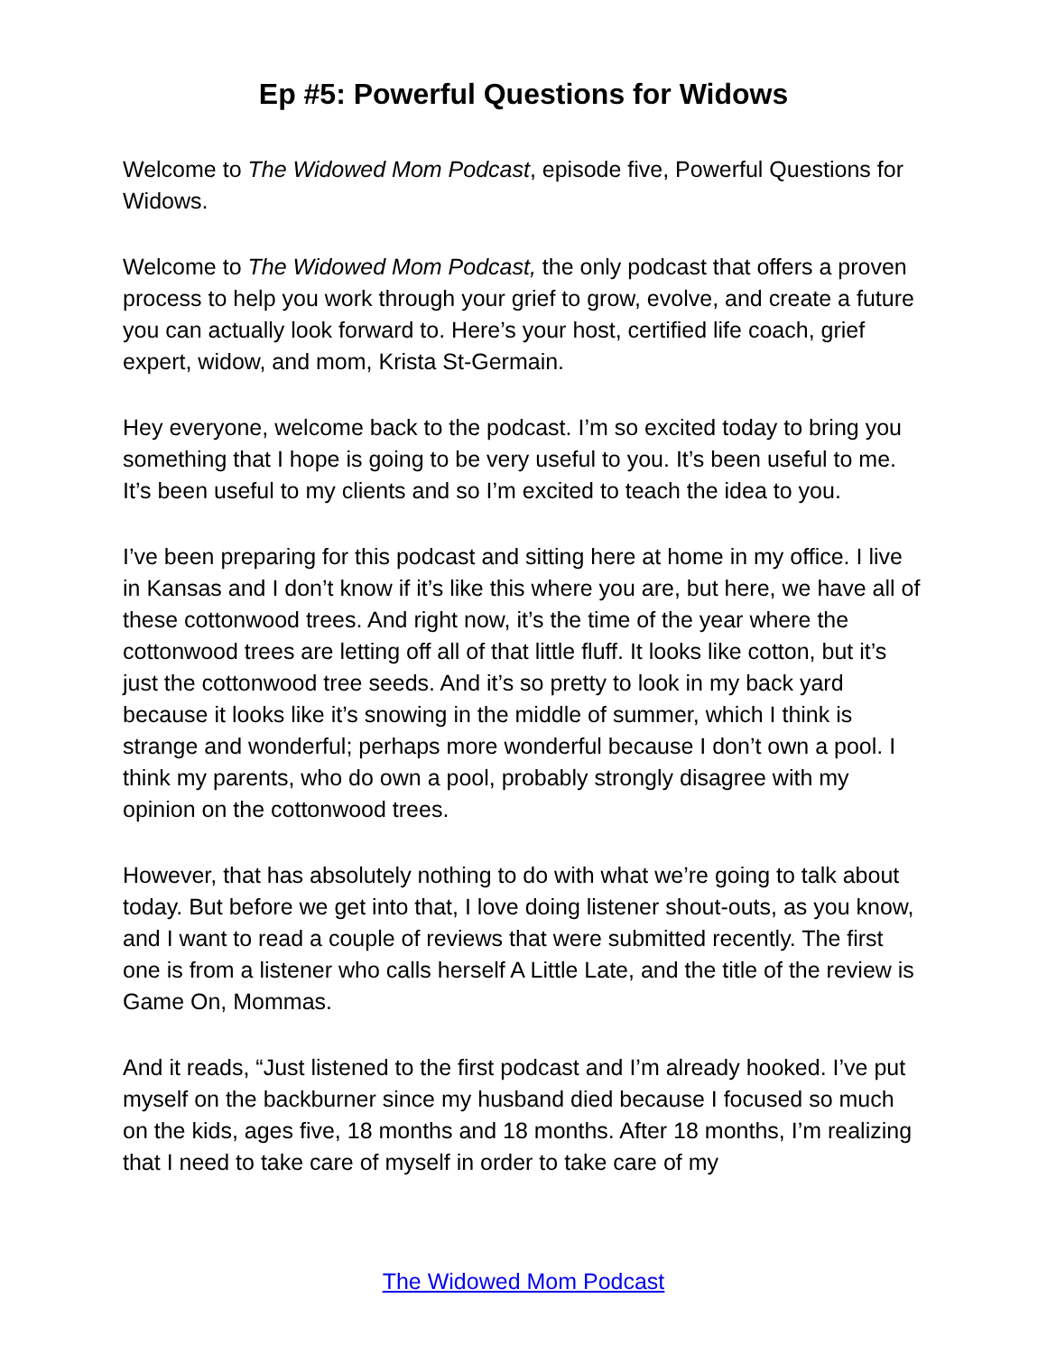Ep #5: Powerful Questions for Widows
Welcome to The Widowed Mom Podcast, episode five, Powerful Questions for Widows.
Welcome to The Widowed Mom Podcast, the only podcast that offers a proven process to help you work through your grief to grow, evolve, and create a future you can actually look forward to. Here’s your host, certified life coach, grief expert, widow, and mom, Krista St-Germain.
Hey everyone, welcome back to the podcast. I’m so excited today to bring you something that I hope is going to be very useful to you. It’s been useful to me. It’s been useful to my clients and so I’m excited to teach the idea to you.
I’ve been preparing for this podcast and sitting here at home in my office. I live in Kansas and I don’t know if it’s like this where you are, but here, we have all of these cottonwood trees. And right now, it’s the time of the year where the cottonwood trees are letting off all of that little fluff. It looks like cotton, but it’s just the cottonwood tree seeds. And it’s so pretty to look in my back yard because it looks like it’s snowing in the middle of summer, which I think is strange and wonderful; perhaps more wonderful because I don’t own a pool. I think my parents, who do own a pool, probably strongly disagree with my opinion on the cottonwood trees.
However, that has absolutely nothing to do with what we’re going to talk about today. But before we get into that, I love doing listener shout-outs, as you know, and I want to read a couple of reviews that were submitted recently. The first one is from a listener who calls herself A Little Late, and the title of the review is Game On, Mommas.
And it reads, “Just listened to the first podcast and I’m already hooked. I’ve put myself on the backburner since my husband died because I focused so much on the kids, ages five, 18 months and 18 months. After 18 months, I’m realizing that I need to take care of myself in order to take care of my
The Widowed Mom Podcast